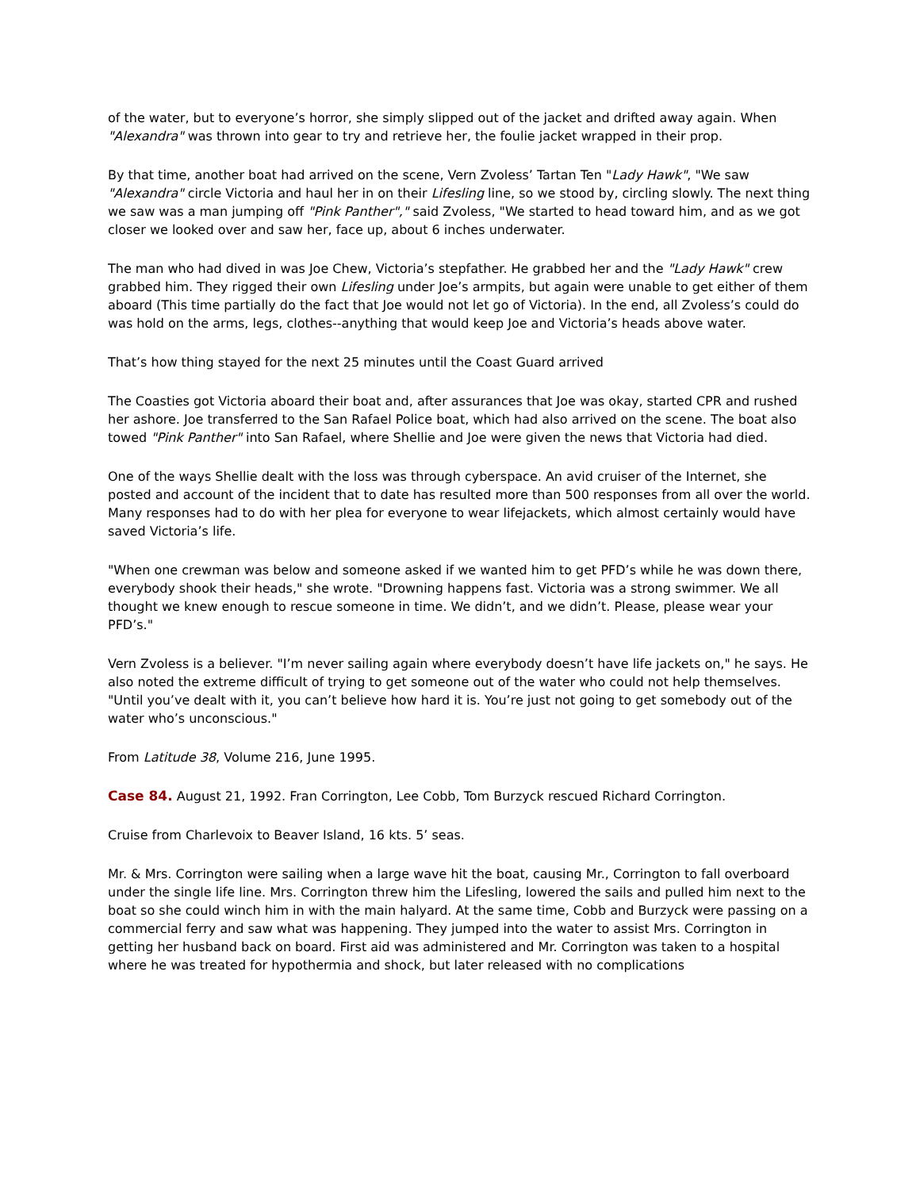of the water, but to everyone’s horror, she simply slipped out of the jacket and drifted away again. When "Alexandra" was thrown into gear to try and retrieve her, the foulie jacket wrapped in their prop.
By that time, another boat had arrived on the scene, Vern Zvoless’ Tartan Ten "Lady Hawk", "We saw "Alexandra" circle Victoria and haul her in on their Lifesling line, so we stood by, circling slowly. The next thing we saw was a man jumping off "Pink Panther"," said Zvoless, "We started to head toward him, and as we got closer we looked over and saw her, face up, about 6 inches underwater.
The man who had dived in was Joe Chew, Victoria’s stepfather. He grabbed her and the "Lady Hawk" crew grabbed him. They rigged their own Lifesling under Joe’s armpits, but again were unable to get either of them aboard (This time partially do the fact that Joe would not let go of Victoria). In the end, all Zvoless’s could do was hold on the arms, legs, clothes--anything that would keep Joe and Victoria’s heads above water.
That’s how thing stayed for the next 25 minutes until the Coast Guard arrived
The Coasties got Victoria aboard their boat and, after assurances that Joe was okay, started CPR and rushed her ashore. Joe transferred to the San Rafael Police boat, which had also arrived on the scene. The boat also towed "Pink Panther" into San Rafael, where Shellie and Joe were given the news that Victoria had died.
One of the ways Shellie dealt with the loss was through cyberspace. An avid cruiser of the Internet, she posted and account of the incident that to date has resulted more than 500 responses from all over the world. Many responses had to do with her plea for everyone to wear lifejackets, which almost certainly would have saved Victoria’s life.
"When one crewman was below and someone asked if we wanted him to get PFD’s while he was down there, everybody shook their heads," she wrote. "Drowning happens fast. Victoria was a strong swimmer. We all thought we knew enough to rescue someone in time. We didn’t, and we didn’t. Please, please wear your PFD’s."
Vern Zvoless is a believer. "I’m never sailing again where everybody doesn’t have life jackets on," he says. He also noted the extreme difficult of trying to get someone out of the water who could not help themselves. "Until you’ve dealt with it, you can’t believe how hard it is. You’re just not going to get somebody out of the water who’s unconscious."
From Latitude 38, Volume 216, June 1995.
Case 84. August 21, 1992. Fran Corrington, Lee Cobb, Tom Burzyck rescued Richard Corrington.
Cruise from Charlevoix to Beaver Island, 16 kts. 5’ seas.
Mr. & Mrs. Corrington were sailing when a large wave hit the boat, causing Mr., Corrington to fall overboard under the single life line. Mrs. Corrington threw him the Lifesling, lowered the sails and pulled him next to the boat so she could winch him in with the main halyard. At the same time, Cobb and Burzyck were passing on a commercial ferry and saw what was happening. They jumped into the water to assist Mrs. Corrington in getting her husband back on board. First aid was administered and Mr. Corrington was taken to a hospital where he was treated for hypothermia and shock, but later released with no complications